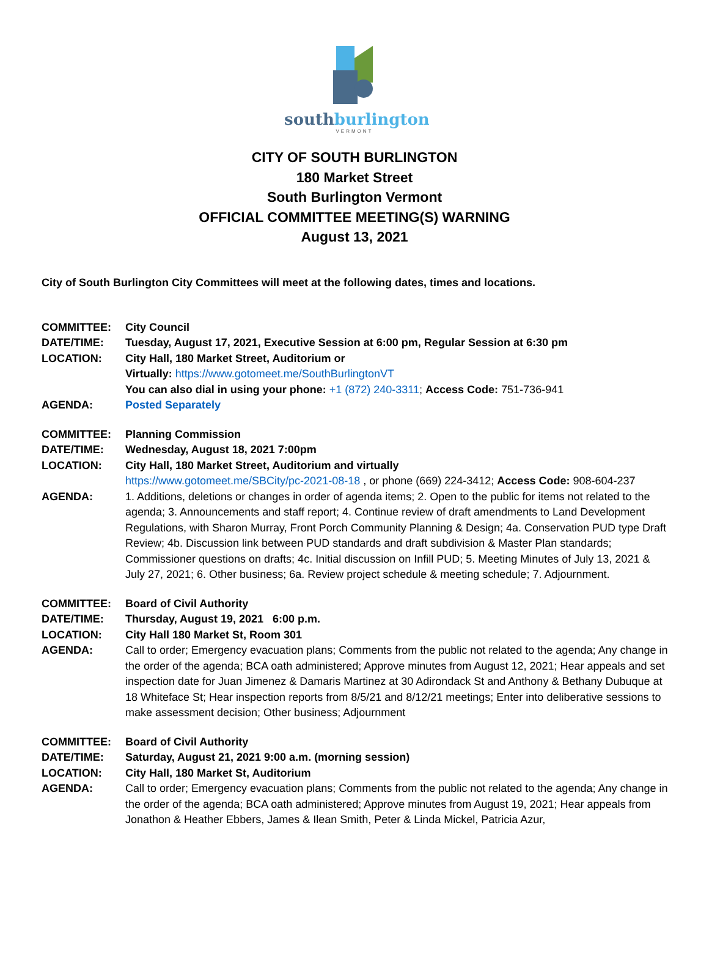southburlington
VERMONT
CITY OF SOUTH BURLINGTON
180 Market Street
South Burlington Vermont
OFFICIAL COMMITTEE MEETING(S) WARNING
August 13, 2021
City of South Burlington City Committees will meet at the following dates, times and locations.
COMMITTEE: City Council
DATE/TIME: Tuesday, August 17, 2021, Executive Session at 6:00 pm, Regular Session at 6:30 pm
LOCATION: City Hall, 180 Market Street, Auditorium or
Virtually: https://www.gotomeet.me/SouthBurlingtonVT
You can also dial in using your phone: +1 (872) 240-3311; Access Code: 751-736-941
AGENDA: Posted Separately
COMMITTEE: Planning Commission
DATE/TIME: Wednesday, August 18, 2021 7:00pm
LOCATION: City Hall, 180 Market Street, Auditorium and virtually
https://www.gotomeet.me/SBCity/pc-2021-08-18 , or phone (669) 224-3412; Access Code: 908-604-237
AGENDA: 1. Additions, deletions or changes in order of agenda items; 2. Open to the public for items not related to the agenda; 3. Announcements and staff report; 4. Continue review of draft amendments to Land Development Regulations, with Sharon Murray, Front Porch Community Planning & Design; 4a. Conservation PUD type Draft Review; 4b. Discussion link between PUD standards and draft subdivision & Master Plan standards; Commissioner questions on drafts; 4c. Initial discussion on Infill PUD; 5. Meeting Minutes of July 13, 2021 & July 27, 2021; 6. Other business; 6a. Review project schedule & meeting schedule; 7. Adjournment.
COMMITTEE: Board of Civil Authority
DATE/TIME: Thursday, August 19, 2021 6:00 p.m.
LOCATION: City Hall 180 Market St, Room 301
AGENDA: Call to order; Emergency evacuation plans; Comments from the public not related to the agenda; Any change in the order of the agenda; BCA oath administered; Approve minutes from August 12, 2021; Hear appeals and set inspection date for Juan Jimenez & Damaris Martinez at 30 Adirondack St and Anthony & Bethany Dubuque at 18 Whiteface St; Hear inspection reports from 8/5/21 and 8/12/21 meetings; Enter into deliberative sessions to make assessment decision; Other business; Adjournment
COMMITTEE: Board of Civil Authority
DATE/TIME: Saturday, August 21, 2021 9:00 a.m. (morning session)
LOCATION: City Hall, 180 Market St, Auditorium
AGENDA: Call to order; Emergency evacuation plans; Comments from the public not related to the agenda; Any change in the order of the agenda; BCA oath administered; Approve minutes from August 19, 2021; Hear appeals from Jonathon & Heather Ebbers, James & Ilean Smith, Peter & Linda Mickel, Patricia Azur,